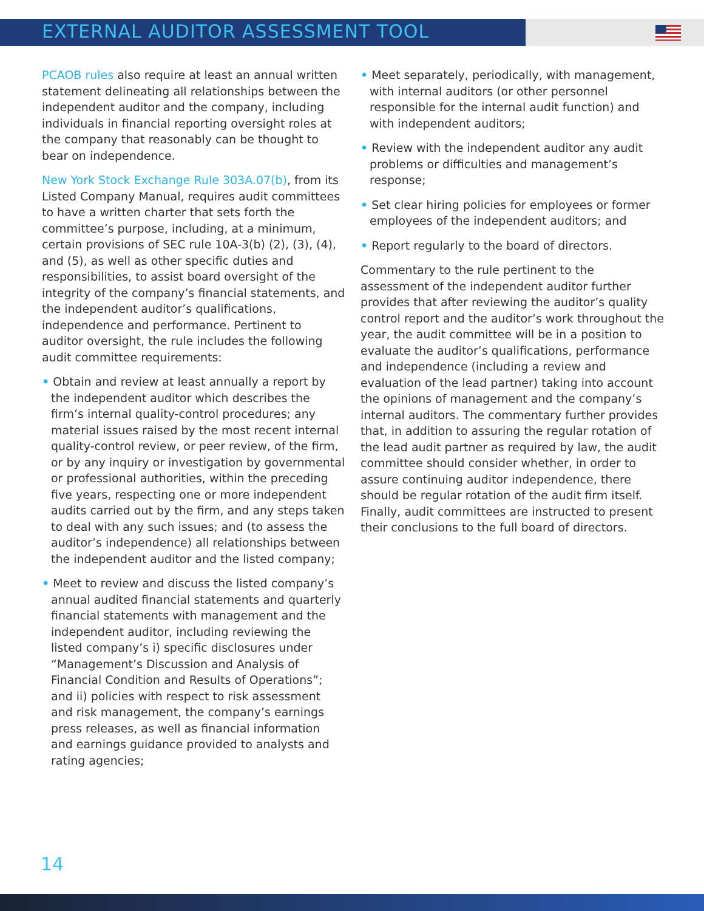EXTERNAL AUDITOR ASSESSMENT TOOL
PCAOB rules also require at least an annual written statement delineating all relationships between the independent auditor and the company, including individuals in financial reporting oversight roles at the company that reasonably can be thought to bear on independence.
New York Stock Exchange Rule 303A.07(b), from its Listed Company Manual, requires audit committees to have a written charter that sets forth the committee’s purpose, including, at a minimum, certain provisions of SEC rule 10A-3(b) (2), (3), (4), and (5), as well as other specific duties and responsibilities, to assist board oversight of the integrity of the company’s financial statements, and the independent auditor’s qualifications, independence and performance. Pertinent to auditor oversight, the rule includes the following audit committee requirements:
• Obtain and review at least annually a report by the independent auditor which describes the firm’s internal quality-control procedures; any material issues raised by the most recent internal quality-control review, or peer review, of the firm, or by any inquiry or investigation by governmental or professional authorities, within the preceding five years, respecting one or more independent audits carried out by the firm, and any steps taken to deal with any such issues; and (to assess the auditor’s independence) all relationships between the independent auditor and the listed company;
• Meet to review and discuss the listed company’s annual audited financial statements and quarterly financial statements with management and the independent auditor, including reviewing the listed company’s i) specific disclosures under “Management’s Discussion and Analysis of Financial Condition and Results of Operations”; and ii) policies with respect to risk assessment and risk management, the company’s earnings press releases, as well as financial information and earnings guidance provided to analysts and rating agencies;
• Meet separately, periodically, with management, with internal auditors (or other personnel responsible for the internal audit function) and with independent auditors;
• Review with the independent auditor any audit problems or difficulties and management’s response;
• Set clear hiring policies for employees or former employees of the independent auditors; and
• Report regularly to the board of directors.
Commentary to the rule pertinent to the assessment of the independent auditor further provides that after reviewing the auditor’s quality control report and the auditor’s work throughout the year, the audit committee will be in a position to evaluate the auditor’s qualifications, performance and independence (including a review and evaluation of the lead partner) taking into account the opinions of management and the company’s internal auditors. The commentary further provides that, in addition to assuring the regular rotation of the lead audit partner as required by law, the audit committee should consider whether, in order to assure continuing auditor independence, there should be regular rotation of the audit firm itself. Finally, audit committees are instructed to present their conclusions to the full board of directors.
14